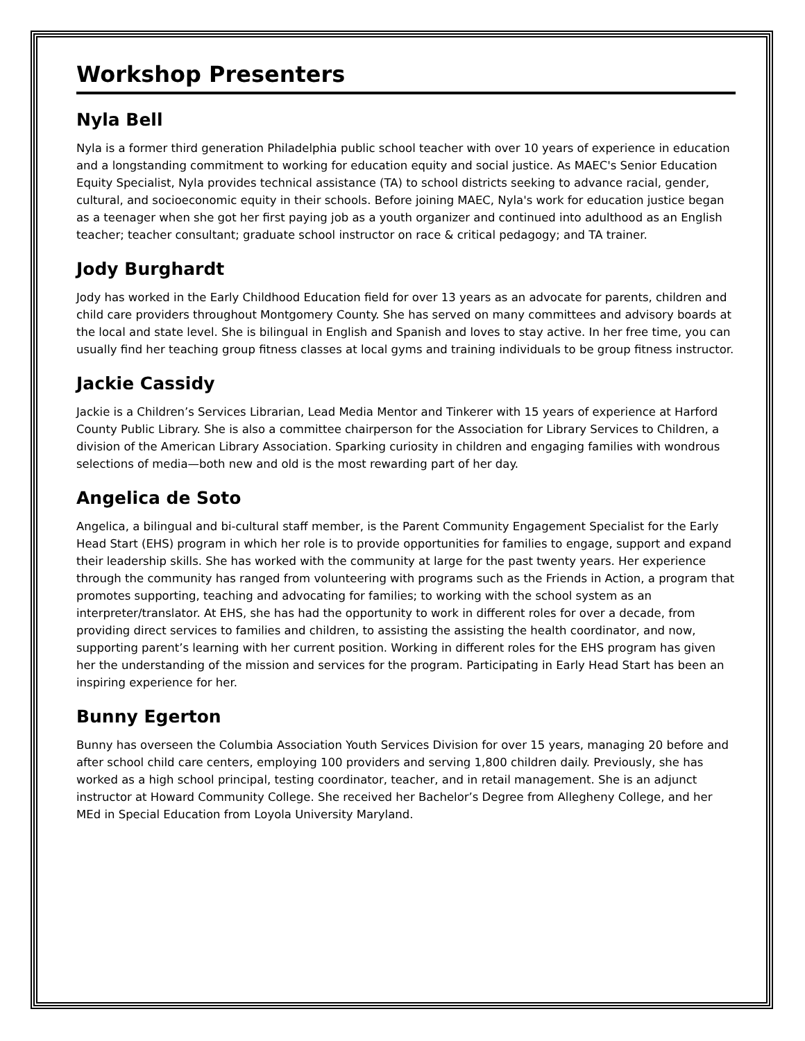Workshop Presenters
Nyla Bell
Nyla is a former third generation Philadelphia public school teacher with over 10 years of experience in education and a longstanding commitment to working for education equity and social justice. As MAEC's Senior Education Equity Specialist, Nyla provides technical assistance (TA) to school districts seeking to advance racial, gender, cultural, and socioeconomic equity in their schools. Before joining MAEC, Nyla's work for education justice began as a teenager when she got her first paying job as a youth organizer and continued into adulthood as an English teacher; teacher consultant; graduate school instructor on race & critical pedagogy; and TA trainer.
Jody Burghardt
Jody has worked in the Early Childhood Education field for over 13 years as an advocate for parents, children and child care providers throughout Montgomery County. She has served on many committees and advisory boards at the local and state level. She is bilingual in English and Spanish and loves to stay active. In her free time, you can usually find her teaching group fitness classes at local gyms and training individuals to be group fitness instructor.
Jackie Cassidy
Jackie is a Children’s Services Librarian, Lead Media Mentor and Tinkerer with 15 years of experience at Harford County Public Library. She is also a committee chairperson for the Association for Library Services to Children, a division of the American Library Association. Sparking curiosity in children and engaging families with wondrous selections of media—both new and old is the most rewarding part of her day.
Angelica de Soto
Angelica, a bilingual and bi-cultural staff member, is the Parent Community Engagement Specialist for the Early Head Start (EHS) program in which her role is to provide opportunities for families to engage, support and expand their leadership skills. She has worked with the community at large for the past twenty years. Her experience through the community has ranged from volunteering with programs such as the Friends in Action, a program that promotes supporting, teaching and advocating for families; to working with the school system as an interpreter/translator. At EHS, she has had the opportunity to work in different roles for over a decade, from providing direct services to families and children, to assisting the assisting the health coordinator, and now, supporting parent’s learning with her current position. Working in different roles for the EHS program has given her the understanding of the mission and services for the program. Participating in Early Head Start has been an inspiring experience for her.
Bunny Egerton
Bunny has overseen the Columbia Association Youth Services Division for over 15 years, managing 20 before and after school child care centers, employing 100 providers and serving 1,800 children daily. Previously, she has worked as a high school principal, testing coordinator, teacher, and in retail management. She is an adjunct instructor at Howard Community College. She received her Bachelor’s Degree from Allegheny College, and her MEd in Special Education from Loyola University Maryland.